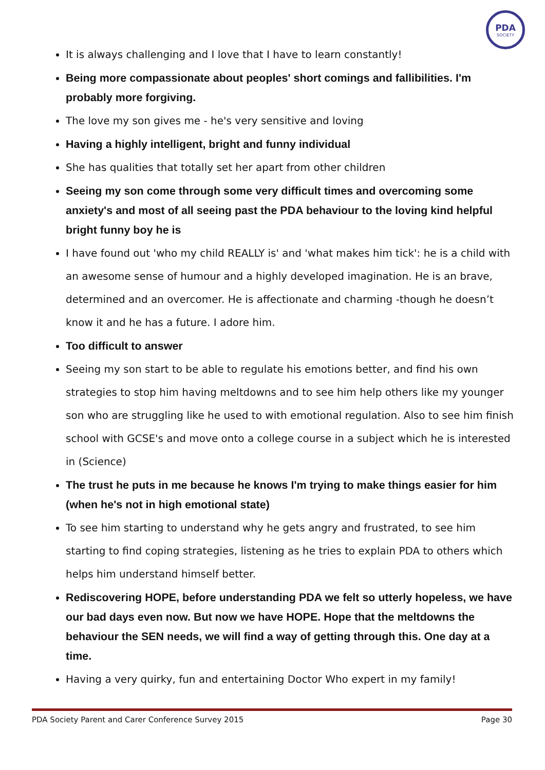PDA
SOCIETY
It is always challenging and I love that I have to learn constantly!
Being more compassionate about peoples' short comings and fallibilities. I'm probably more forgiving.
The love my son gives me - he's very sensitive and loving
Having a highly intelligent, bright and funny individual
She has qualities that totally set her apart from other children
Seeing my son come through some very difficult times and overcoming some anxiety's and most of all seeing past the PDA behaviour to the loving kind helpful bright funny boy he is
I have found out 'who my child REALLY is' and 'what makes him tick': he is a child with an awesome sense of humour and a highly developed imagination. He is an brave, determined and an overcomer. He is affectionate and charming -though he doesn’t know it and he has a future. I adore him.
Too difficult to answer
Seeing my son start to be able to regulate his emotions better, and find his own strategies to stop him having meltdowns and to see him help others like my younger son who are struggling like he used to with emotional regulation. Also to see him finish school with GCSE's and move onto a college course in a subject which he is interested in (Science)
The trust he puts in me because he knows I'm trying to make things easier for him (when he's not in high emotional state)
To see him starting to understand why he gets angry and frustrated, to see him starting to find coping strategies, listening as he tries to explain PDA to others which helps him understand himself better.
Rediscovering HOPE, before understanding PDA we felt so utterly hopeless, we have our bad days even now. But now we have HOPE. Hope that the meltdowns the behaviour the SEN needs, we will find a way of getting through this. One day at a time.
Having a very quirky, fun and entertaining Doctor Who expert in my family!
PDA Society Parent and Carer Conference Survey 2015 Page 30